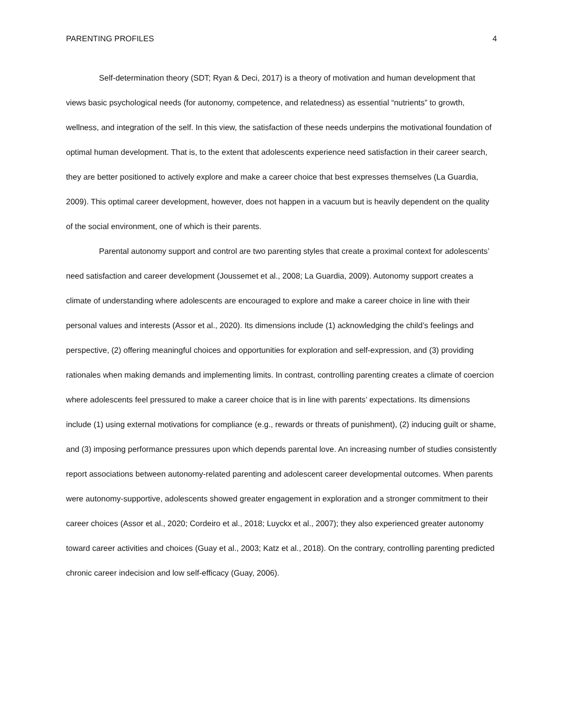PARENTING PROFILES 4
Self-determination theory (SDT; Ryan & Deci, 2017) is a theory of motivation and human development that views basic psychological needs (for autonomy, competence, and relatedness) as essential “nutrients” to growth, wellness, and integration of the self. In this view, the satisfaction of these needs underpins the motivational foundation of optimal human development. That is, to the extent that adolescents experience need satisfaction in their career search, they are better positioned to actively explore and make a career choice that best expresses themselves (La Guardia, 2009). This optimal career development, however, does not happen in a vacuum but is heavily dependent on the quality of the social environment, one of which is their parents.
Parental autonomy support and control are two parenting styles that create a proximal context for adolescents’ need satisfaction and career development (Joussemet et al., 2008; La Guardia, 2009). Autonomy support creates a climate of understanding where adolescents are encouraged to explore and make a career choice in line with their personal values and interests (Assor et al., 2020). Its dimensions include (1) acknowledging the child’s feelings and perspective, (2) offering meaningful choices and opportunities for exploration and self-expression, and (3) providing rationales when making demands and implementing limits. In contrast, controlling parenting creates a climate of coercion where adolescents feel pressured to make a career choice that is in line with parents’ expectations. Its dimensions include (1) using external motivations for compliance (e.g., rewards or threats of punishment), (2) inducing guilt or shame, and (3) imposing performance pressures upon which depends parental love. An increasing number of studies consistently report associations between autonomy-related parenting and adolescent career developmental outcomes. When parents were autonomy-supportive, adolescents showed greater engagement in exploration and a stronger commitment to their career choices (Assor et al., 2020; Cordeiro et al., 2018; Luyckx et al., 2007); they also experienced greater autonomy toward career activities and choices (Guay et al., 2003; Katz et al., 2018). On the contrary, controlling parenting predicted chronic career indecision and low self-efficacy (Guay, 2006).